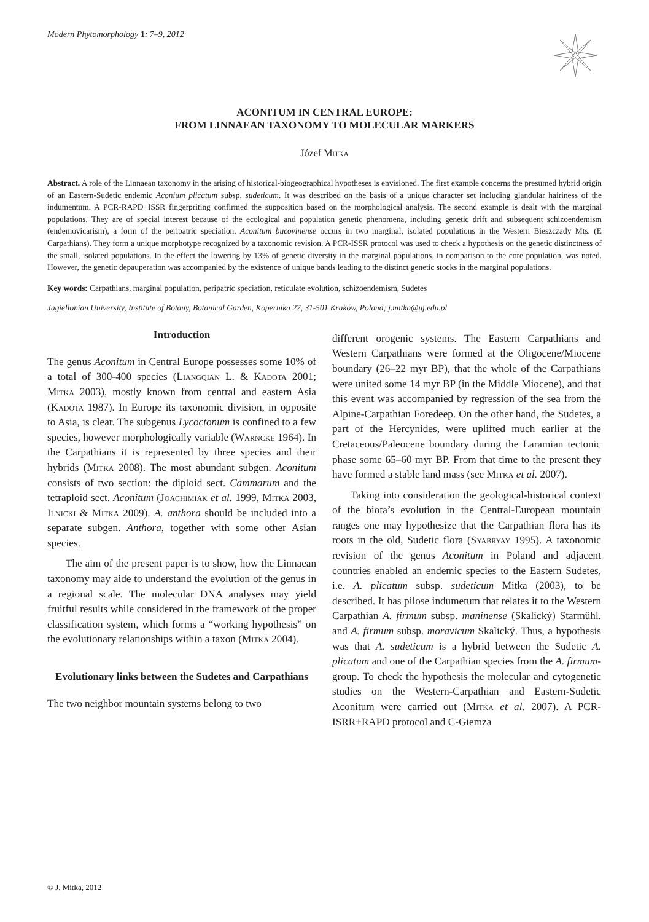Modern Phytomorphology 1: 7–9, 2012
ACONITUM IN CENTRAL EUROPE:
FROM LINNAEAN TAXONOMY TO MOLECULAR MARKERS
Józef Mitka
Abstract. A role of the Linnaean taxonomy in the arising of historical-biogeographical hypotheses is envisioned. The first example concerns the presumed hybrid origin of an Eastern-Sudetic endemic Aconium plicatum subsp. sudeticum. It was described on the basis of a unique character set including glandular hairiness of the indumentum. A PCR-RAPD+ISSR fingerpriting confirmed the supposition based on the morphological analysis. The second example is dealt with the marginal populations. They are of special interest because of the ecological and population genetic phenomena, including genetic drift and subsequent schizoendemism (endemovicarism), a form of the peripatric speciation. Aconitum bucovinense occurs in two marginal, isolated populations in the Western Bieszczady Mts. (E Carpathians). They form a unique morphotype recognized by a taxonomic revision. A PCR-ISSR protocol was used to check a hypothesis on the genetic distinctness of the small, isolated populations. In the effect the lowering by 13% of genetic diversity in the marginal populations, in comparison to the core population, was noted. However, the genetic depauperation was accompanied by the existence of unique bands leading to the distinct genetic stocks in the marginal populations.
Key words: Carpathians, marginal population, peripatric speciation, reticulate evolution, schizoendemism, Sudetes
Jagiellonian University, Institute of Botany, Botanical Garden, Kopernika 27, 31-501 Kraków, Poland; j.mitka@uj.edu.pl
Introduction
The genus Aconitum in Central Europe possesses some 10% of a total of 300-400 species (Liangqian L. & Kadota 2001; Mitka 2003), mostly known from central and eastern Asia (Kadota 1987). In Europe its taxonomic division, in opposite to Asia, is clear. The subgenus Lycoctonum is confined to a few species, however morphologically variable (Warncke 1964). In the Carpathians it is represented by three species and their hybrids (Mitka 2008). The most abundant subgen. Aconitum consists of two section: the diploid sect. Cammarum and the tetraploid sect. Aconitum (Joachimiak et al. 1999, Mitka 2003, Ilnicki & Mitka 2009). A. anthora should be included into a separate subgen. Anthora, together with some other Asian species.
The aim of the present paper is to show, how the Linnaean taxonomy may aide to understand the evolution of the genus in a regional scale. The molecular DNA analyses may yield fruitful results while considered in the framework of the proper classification system, which forms a “working hypothesis” on the evolutionary relationships within a taxon (Mitka 2004).
Evolutionary links between the Sudetes and Carpathians
The two neighbor mountain systems belong to two
different orogenic systems. The Eastern Carpathians and Western Carpathians were formed at the Oligocene/Miocene boundary (26–22 myr BP), that the whole of the Carpathians were united some 14 myr BP (in the Middle Miocene), and that this event was accompanied by regression of the sea from the Alpine-Carpathian Foredeep. On the other hand, the Sudetes, a part of the Hercynides, were uplifted much earlier at the Cretaceous/Paleocene boundary during the Laramian tectonic phase some 65–60 myr BP. From that time to the present they have formed a stable land mass (see Mitka et al. 2007).
Taking into consideration the geological-historical context of the biota’s evolution in the Central-European mountain ranges one may hypothesize that the Carpathian flora has its roots in the old, Sudetic flora (Syabryay 1995). A taxonomic revision of the genus Aconitum in Poland and adjacent countries enabled an endemic species to the Eastern Sudetes, i.e. A. plicatum subsp. sudeticum Mitka (2003), to be described. It has pilose indumetum that relates it to the Western Carpathian A. firmum subsp. maninense (Skalický) Starmühl. and A. firmum subsp. moravicum Skalický. Thus, a hypothesis was that A. sudeticum is a hybrid between the Sudetic A. plicatum and one of the Carpathian species from the A. firmum-group. To check the hypothesis the molecular and cytogenetic studies on the Western-Carpathian and Eastern-Sudetic Aconitum were carried out (Mitka et al. 2007). A PCR-ISRR+RAPD protocol and C-Giemza
© J. Mitka, 2012